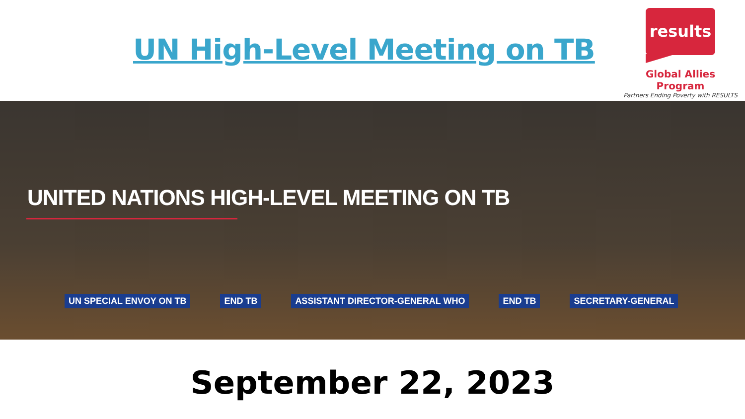UN High-Level Meeting on TB
results
Global Allies Program
Partners Ending Poverty with RESULTS
UNITED NATIONS HIGH-LEVEL MEETING ON TB
UN SPECIAL ENVOY ON TB END TB ASSISTANT DIRECTOR-GENERAL WHO END TB SECRETARY-GENERAL
September 22, 2023